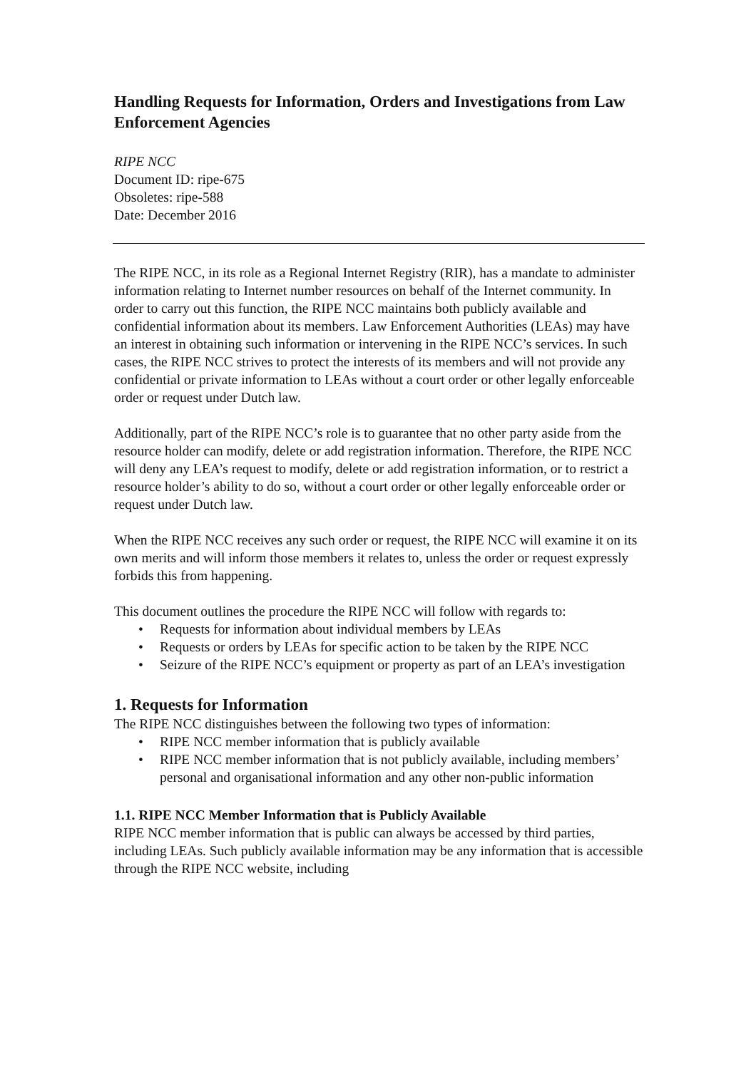Handling Requests for Information, Orders and Investigations from Law Enforcement Agencies
RIPE NCC
Document ID: ripe-675
Obsoletes: ripe-588
Date: December 2016
The RIPE NCC, in its role as a Regional Internet Registry (RIR), has a mandate to administer information relating to Internet number resources on behalf of the Internet community. In order to carry out this function, the RIPE NCC maintains both publicly available and confidential information about its members. Law Enforcement Authorities (LEAs) may have an interest in obtaining such information or intervening in the RIPE NCC’s services. In such cases, the RIPE NCC strives to protect the interests of its members and will not provide any confidential or private information to LEAs without a court order or other legally enforceable order or request under Dutch law.
Additionally, part of the RIPE NCC’s role is to guarantee that no other party aside from the resource holder can modify, delete or add registration information. Therefore, the RIPE NCC will deny any LEA’s request to modify, delete or add registration information, or to restrict a resource holder’s ability to do so, without a court order or other legally enforceable order or request under Dutch law.
When the RIPE NCC receives any such order or request, the RIPE NCC will examine it on its own merits and will inform those members it relates to, unless the order or request expressly forbids this from happening.
This document outlines the procedure the RIPE NCC will follow with regards to:
• Requests for information about individual members by LEAs
• Requests or orders by LEAs for specific action to be taken by the RIPE NCC
• Seizure of the RIPE NCC’s equipment or property as part of an LEA’s investigation
1. Requests for Information
The RIPE NCC distinguishes between the following two types of information:
• RIPE NCC member information that is publicly available
• RIPE NCC member information that is not publicly available, including members’ personal and organisational information and any other non-public information
1.1. RIPE NCC Member Information that is Publicly Available
RIPE NCC member information that is public can always be accessed by third parties, including LEAs. Such publicly available information may be any information that is accessible through the RIPE NCC website, including